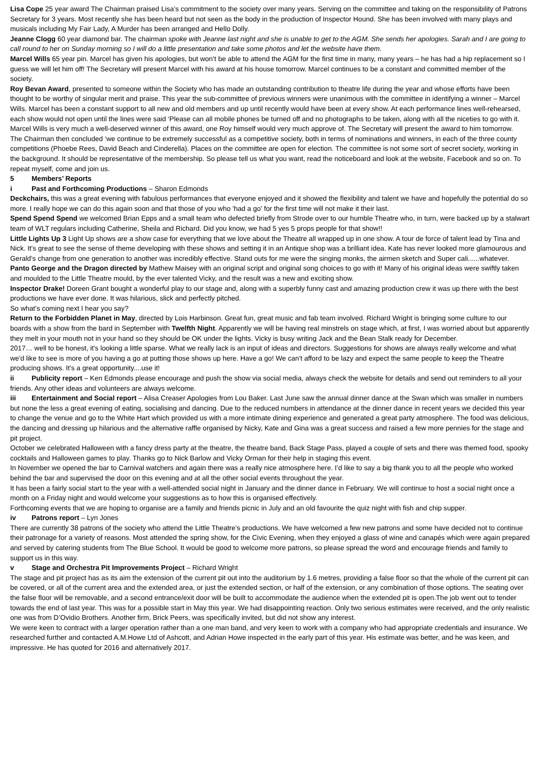Lisa Cope 25 year award The Chairman praised Lisa’s commitment to the society over many years. Serving on the committee and taking on the responsibility of Patrons Secretary for 3 years. Most recently she has been heard but not seen as the body in the production of Inspector Hound. She has been involved with many plays and musicals including My Fair Lady, A Murder has been arranged and Hello Dolly.
Jeanne Clogg 60 year diamond bar. The chairman spoke with Jeanne last night and she is unable to get to the AGM. She sends her apologies. Sarah and I are going to call round to her on Sunday morning so I will do a little presentation and take some photos and let the website have them.
Marcel Wills 65 year pin. Marcel has given his apologies, but won’t be able to attend the AGM for the first time in many, many years – he has had a hip replacement so I guess we will let him off! The Secretary will present Marcel with his award at his house tomorrow. Marcel continues to be a constant and committed member of the society.
Roy Bevan Award, presented to someone within the Society who has made an outstanding contribution to theatre life during the year and whose efforts have been thought to be worthy of singular merit and praise. This year the sub-committee of previous winners were unanimous with the committee in identifying a winner – Marcel Wills. Marcel has been a constant support to all new and old members and up until recently would have been at every show. At each performance lines well-rehearsed, each show would not open until the lines were said ‘Please can all mobile phones be turned off and no photographs to be taken, along with all the niceties to go with it. Marcel Wills is very much a well-deserved winner of this award, one Roy himself would very much approve of. The Secretary will present the award to him tomorrow.
The Chairman then concluded ‘we continue to be extremely successful as a competitive society, both in terms of nominations and winners, in each of the three county competitions (Phoebe Rees, David Beach and Cinderella). Places on the committee are open for election. The committee is not some sort of secret society, working in the background. It should be representative of the membership. So please tell us what you want, read the noticeboard and look at the website, Facebook and so on. To repeat myself, come and join us.
5 Members’ Reports
i Past and Forthcoming Productions – Sharon Edmonds
Deckchairs, this was a great evening with fabulous performances that everyone enjoyed and it showed the flexibility and talent we have and hopefully the potential do so more. I really hope we can do this again soon and that those of you who 'had a go' for the first time will not make it their last.
Spend Spend Spend we welcomed Brian Epps and a small team who defected briefly from Strode over to our humble Theatre who, in turn, were backed up by a stalwart team of WLT regulars including Catherine, Sheila and Richard. Did you know, we had 5 yes 5 props people for that show!!
Little Lights Up 3 Light Up shows are a show case for everything that we love about the Theatre all wrapped up in one show. A tour de force of talent lead by Tina and Nick. It's great to see the sense of theme developing with these shows and setting it in an Antique shop was a brilliant idea. Kate has never looked more glamourous and Gerald’s change from one generation to another was incredibly effective. Stand outs for me were the singing monks, the airmen sketch and Super cali......whatever.
Panto George and the Dragon directed by Mathew Maisey with an original script and original song choices to go with it! Many of his original ideas were swiftly taken and moulded to the Little Theatre mould, by the ever talented Vicky, and the result was a new and exciting show.
Inspector Drake! Doreen Grant bought a wonderful play to our stage and, along with a superbly funny cast and amazing production crew it was up there with the best productions we have ever done. It was hilarious, slick and perfectly pitched.
So what’s coming next I hear you say?
Return to the Forbidden Planet in May, directed by Lois Harbinson. Great fun, great music and fab team involved. Richard Wright is bringing some culture to our boards with a show from the bard in September with Twelfth Night. Apparently we will be having real minstrels on stage which, at first, I was worried about but apparently they melt in your mouth not in your hand so they should be OK under the lights. Vicky is busy writing Jack and the Bean Stalk ready for December.
2017… well to be honest, it's looking a little sparse. What we really lack is an input of ideas and directors. Suggestions for shows are always really welcome and what we'd like to see is more of you having a go at putting those shows up here. Have a go! We can't afford to be lazy and expect the same people to keep the Theatre producing shows. It's a great opportunity....use it!
ii Publicity report – Ken Edmonds please encourage and push the show via social media, always check the website for details and send out reminders to all your friends. Any other ideas and volunteers are always welcome.
iii Entertainment and Social report – Alisa Creaser Apologies from Lou Baker. Last June saw the annual dinner dance at the Swan which was smaller in numbers but none the less a great evening of eating, socialising and dancing. Due to the reduced numbers in attendance at the dinner dance in recent years we decided this year to change the venue and go to the White Hart which provided us with a more intimate dining experience and generated a great party atmosphere. The food was delicious, the dancing and dressing up hilarious and the alternative raffle organised by Nicky, Kate and Gina was a great success and raised a few more pennies for the stage and pit project.
October we celebrated Halloween with a fancy dress party at the theatre, the theatre band, Back Stage Pass, played a couple of sets and there was themed food, spooky cocktails and Halloween games to play. Thanks go to Nick Barlow and Vicky Orman for their help in staging this event.
In November we opened the bar to Carnival watchers and again there was a really nice atmosphere here. I’d like to say a big thank you to all the people who worked behind the bar and supervised the door on this evening and at all the other social events throughout the year.
It has been a fairly social start to the year with a well-attended social night in January and the dinner dance in February. We will continue to host a social night once a month on a Friday night and would welcome your suggestions as to how this is organised effectively.
Forthcoming events that we are hoping to organise are a family and friends picnic in July and an old favourite the quiz night with fish and chip supper.
iv Patrons report – Lyn Jones
There are currently 38 patrons of the society who attend the Little Theatre’s productions. We have welcomed a few new patrons and some have decided not to continue their patronage for a variety of reasons. Most attended the spring show, for the Civic Evening, when they enjoyed a glass of wine and canapés which were again prepared and served by catering students from The Blue School. It would be good to welcome more patrons, so please spread the word and encourage friends and family to support us in this way.
v Stage and Orchestra Pit Improvements Project – Richard Wright
The stage and pit project has as its aim the extension of the current pit out into the auditorium by 1.6 metres, providing a false floor so that the whole of the current pit can be covered, or all of the current area and the extended area, or just the extended section, or half of the extension, or any combination of those options. The seating over the false floor will be removable, and a second entrance/exit door will be built to accommodate the audience when the extended pit is open.The job went out to tender towards the end of last year. This was for a possible start in May this year. We had disappointing reaction. Only two serious estimates were received, and the only realistic one was from D’Ovidio Brothers. Another firm, Brick Peers, was specifically invited, but did not show any interest.
We were keen to contract with a larger operation rather than a one man band, and very keen to work with a company who had appropriate credentials and insurance. We researched further and contacted A.M.Howe Ltd of Ashcott, and Adrian Howe inspected in the early part of this year. His estimate was better, and he was keen, and impressive. He has quoted for 2016 and alternatively 2017.